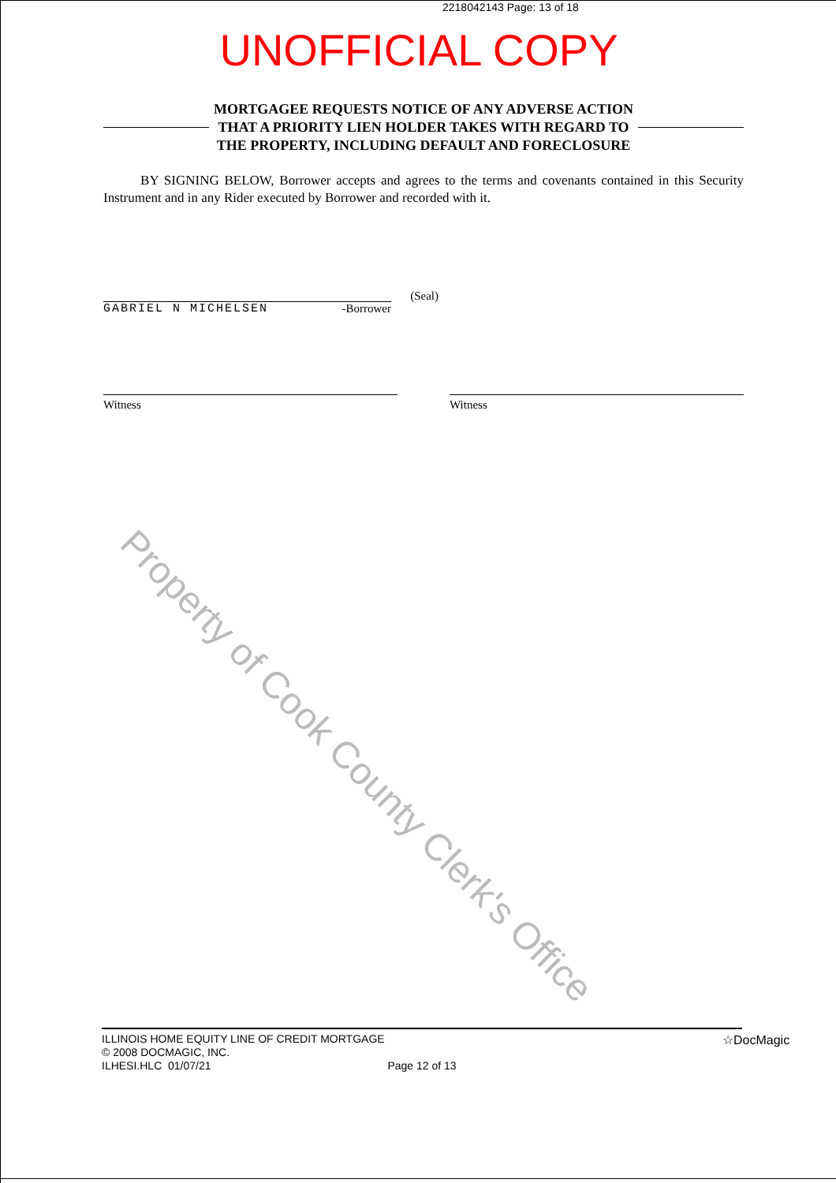2218042143 Page: 13 of 18
UNOFFICIAL COPY
MORTGAGEE REQUESTS NOTICE OF ANY ADVERSE ACTION
THAT A PRIORITY LIEN HOLDER TAKES WITH REGARD TO
THE PROPERTY, INCLUDING DEFAULT AND FORECLOSURE
BY SIGNING BELOW, Borrower accepts and agrees to the terms and covenants contained in this Security Instrument and in any Rider executed by Borrower and recorded with it.
(Seal)
GABRIEL N MICHELSEN -Borrower
Witness Witness
Property of Cook County Clerk's Office
ILLINOIS HOME EQUITY LINE OF CREDIT MORTGAGE
© 2008 DOCMAGIC, INC.
ILHESI.HLC 01/07/21 Page 12 of 13
☆DocMagic